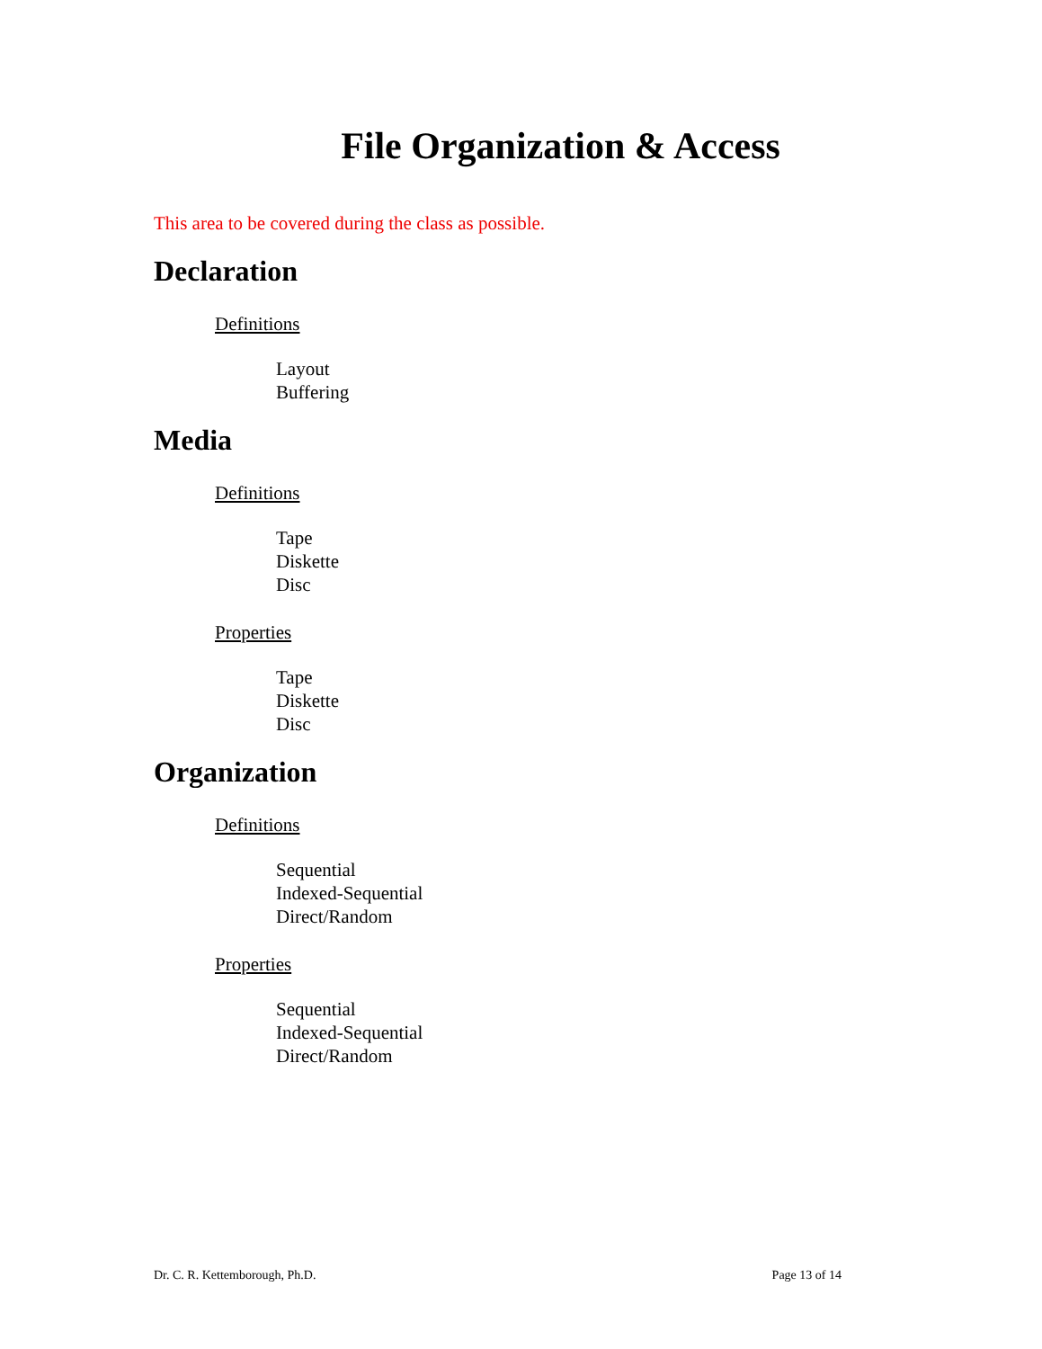File Organization & Access
This area to be covered during the class as possible.
Declaration
Definitions
Layout
Buffering
Media
Definitions
Tape
Diskette
Disc
Properties
Tape
Diskette
Disc
Organization
Definitions
Sequential
Indexed-Sequential
Direct/Random
Properties
Sequential
Indexed-Sequential
Direct/Random
Dr. C. R. Kettemborough, Ph.D. Page 13 of 14